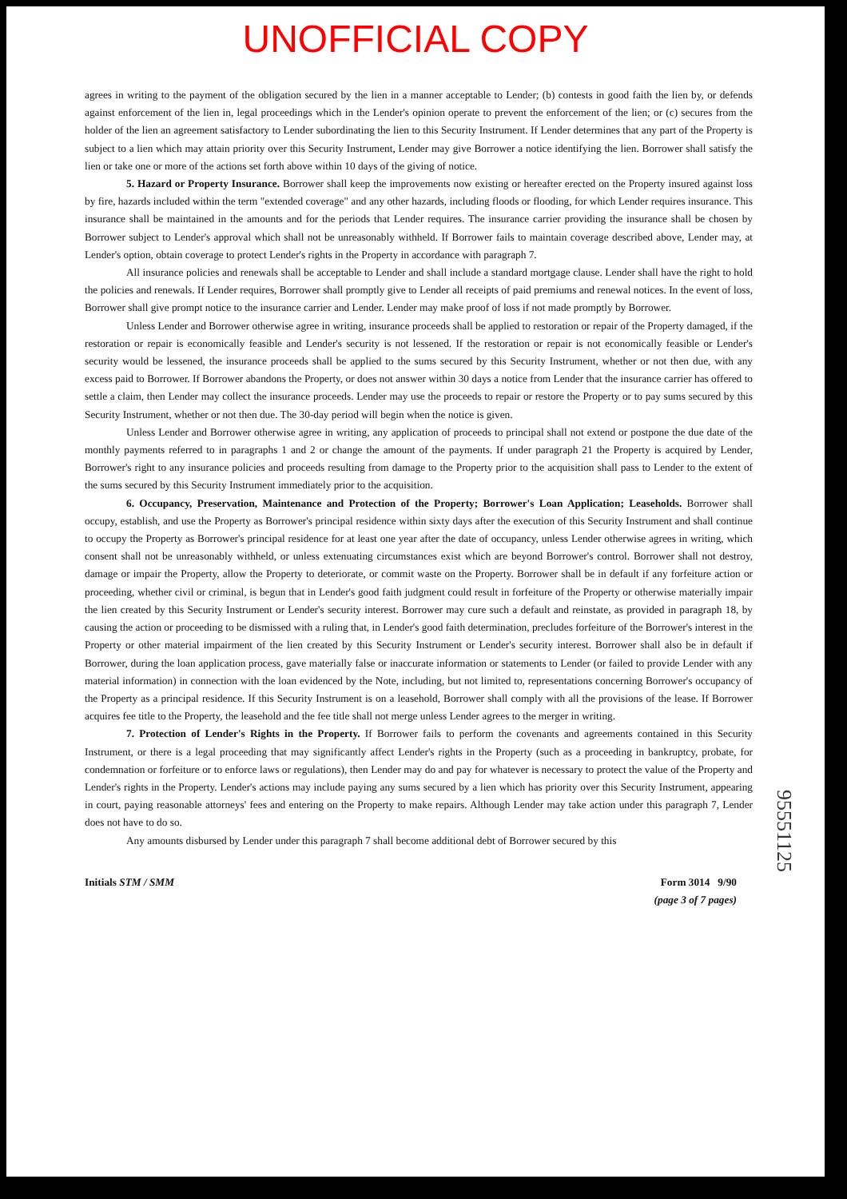UNOFFICIAL COPY
agrees in writing to the payment of the obligation secured by the lien in a manner acceptable to Lender; (b) contests in good faith the lien by, or defends against enforcement of the lien in, legal proceedings which in the Lender's opinion operate to prevent the enforcement of the lien; or (c) secures from the holder of the lien an agreement satisfactory to Lender subordinating the lien to this Security Instrument. If Lender determines that any part of the Property is subject to a lien which may attain priority over this Security Instrument, Lender may give Borrower a notice identifying the lien. Borrower shall satisfy the lien or take one or more of the actions set forth above within 10 days of the giving of notice.
5. Hazard or Property Insurance. Borrower shall keep the improvements now existing or hereafter erected on the Property insured against loss by fire, hazards included within the term "extended coverage" and any other hazards, including floods or flooding, for which Lender requires insurance. This insurance shall be maintained in the amounts and for the periods that Lender requires. The insurance carrier providing the insurance shall be chosen by Borrower subject to Lender's approval which shall not be unreasonably withheld. If Borrower fails to maintain coverage described above, Lender may, at Lender's option, obtain coverage to protect Lender's rights in the Property in accordance with paragraph 7.
All insurance policies and renewals shall be acceptable to Lender and shall include a standard mortgage clause. Lender shall have the right to hold the policies and renewals. If Lender requires, Borrower shall promptly give to Lender all receipts of paid premiums and renewal notices. In the event of loss, Borrower shall give prompt notice to the insurance carrier and Lender. Lender may make proof of loss if not made promptly by Borrower.
Unless Lender and Borrower otherwise agree in writing, insurance proceeds shall be applied to restoration or repair of the Property damaged, if the restoration or repair is economically feasible and Lender's security is not lessened. If the restoration or repair is not economically feasible or Lender's security would be lessened, the insurance proceeds shall be applied to the sums secured by this Security Instrument, whether or not then due, with any excess paid to Borrower. If Borrower abandons the Property, or does not answer within 30 days a notice from Lender that the insurance carrier has offered to settle a claim, then Lender may collect the insurance proceeds. Lender may use the proceeds to repair or restore the Property or to pay sums secured by this Security Instrument, whether or not then due. The 30-day period will begin when the notice is given.
Unless Lender and Borrower otherwise agree in writing, any application of proceeds to principal shall not extend or postpone the due date of the monthly payments referred to in paragraphs 1 and 2 or change the amount of the payments. If under paragraph 21 the Property is acquired by Lender, Borrower's right to any insurance policies and proceeds resulting from damage to the Property prior to the acquisition shall pass to Lender to the extent of the sums secured by this Security Instrument immediately prior to the acquisition.
6. Occupancy, Preservation, Maintenance and Protection of the Property; Borrower's Loan Application; Leaseholds. Borrower shall occupy, establish, and use the Property as Borrower's principal residence within sixty days after the execution of this Security Instrument and shall continue to occupy the Property as Borrower's principal residence for at least one year after the date of occupancy, unless Lender otherwise agrees in writing, which consent shall not be unreasonably withheld, or unless extenuating circumstances exist which are beyond Borrower's control. Borrower shall not destroy, damage or impair the Property, allow the Property to deteriorate, or commit waste on the Property. Borrower shall be in default if any forfeiture action or proceeding, whether civil or criminal, is begun that in Lender's good faith judgment could result in forfeiture of the Property or otherwise materially impair the lien created by this Security Instrument or Lender's security interest. Borrower may cure such a default and reinstate, as provided in paragraph 18, by causing the action or proceeding to be dismissed with a ruling that, in Lender's good faith determination, precludes forfeiture of the Borrower's interest in the Property or other material impairment of the lien created by this Security Instrument or Lender's security interest. Borrower shall also be in default if Borrower, during the loan application process, gave materially false or inaccurate information or statements to Lender (or failed to provide Lender with any material information) in connection with the loan evidenced by the Note, including, but not limited to, representations concerning Borrower's occupancy of the Property as a principal residence. If this Security Instrument is on a leasehold, Borrower shall comply with all the provisions of the lease. If Borrower acquires fee title to the Property, the leasehold and the fee title shall not merge unless Lender agrees to the merger in writing.
7. Protection of Lender's Rights in the Property. If Borrower fails to perform the covenants and agreements contained in this Security Instrument, or there is a legal proceeding that may significantly affect Lender's rights in the Property (such as a proceeding in bankruptcy, probate, for condemnation or forfeiture or to enforce laws or regulations), then Lender may do and pay for whatever is necessary to protect the value of the Property and Lender's rights in the Property. Lender's actions may include paying any sums secured by a lien which has priority over this Security Instrument, appearing in court, paying reasonable attorneys' fees and entering on the Property to make repairs. Although Lender may take action under this paragraph 7, Lender does not have to do so.
Any amounts disbursed by Lender under this paragraph 7 shall become additional debt of Borrower secured by this
Initials STM / SMM Form 3014 9/90
(page 3 of 7 pages)
95551125